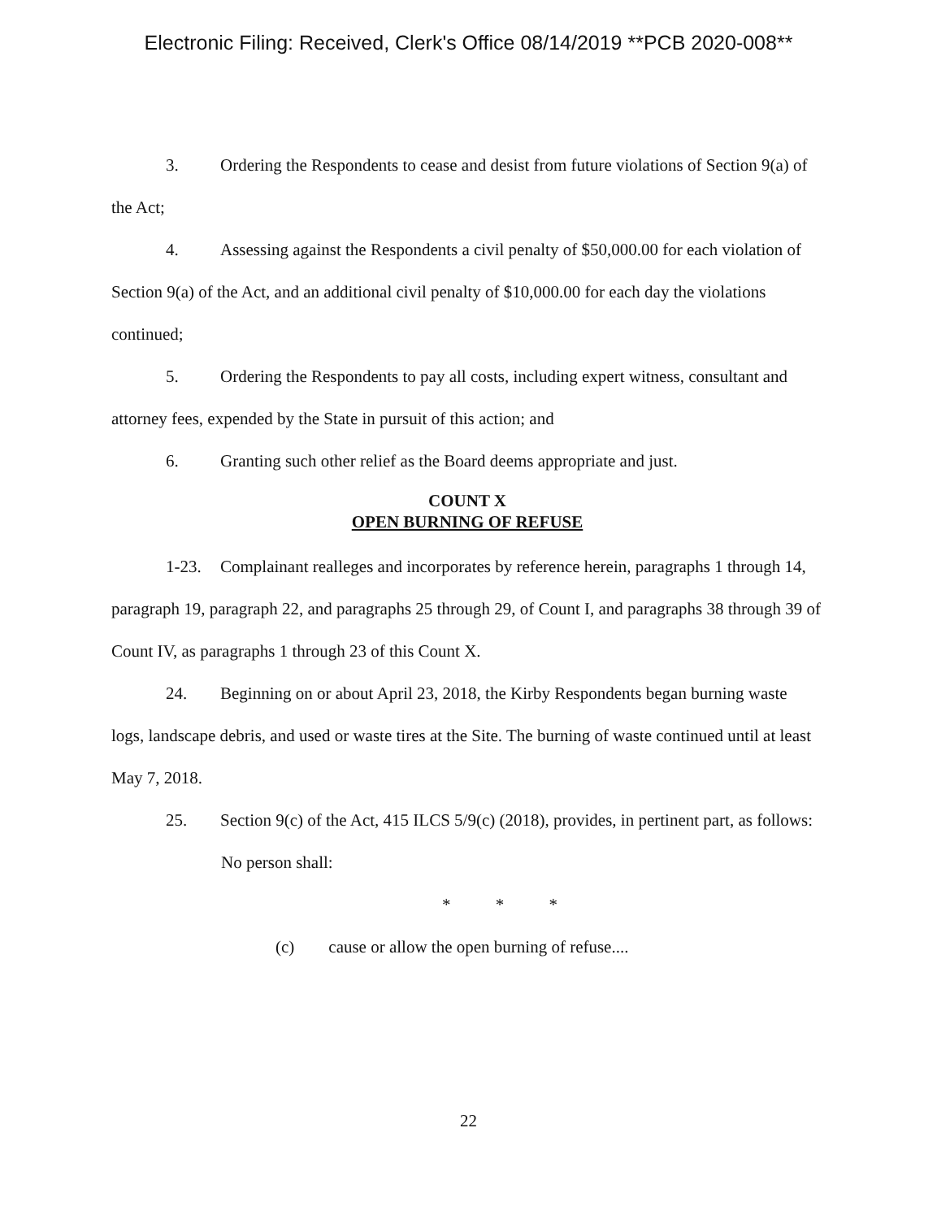Electronic Filing: Received, Clerk's Office 08/14/2019 **PCB 2020-008**
3. Ordering the Respondents to cease and desist from future violations of Section 9(a) of the Act;
4. Assessing against the Respondents a civil penalty of $50,000.00 for each violation of Section 9(a) of the Act, and an additional civil penalty of $10,000.00 for each day the violations continued;
5. Ordering the Respondents to pay all costs, including expert witness, consultant and attorney fees, expended by the State in pursuit of this action; and
6. Granting such other relief as the Board deems appropriate and just.
COUNT X
OPEN BURNING OF REFUSE
1-23. Complainant realleges and incorporates by reference herein, paragraphs 1 through 14, paragraph 19, paragraph 22, and paragraphs 25 through 29, of Count I, and paragraphs 38 through 39 of Count IV, as paragraphs 1 through 23 of this Count X.
24. Beginning on or about April 23, 2018, the Kirby Respondents began burning waste logs, landscape debris, and used or waste tires at the Site. The burning of waste continued until at least May 7, 2018.
25. Section 9(c) of the Act, 415 ILCS 5/9(c) (2018), provides, in pertinent part, as follows:
No person shall:
* * *
(c) cause or allow the open burning of refuse....
22